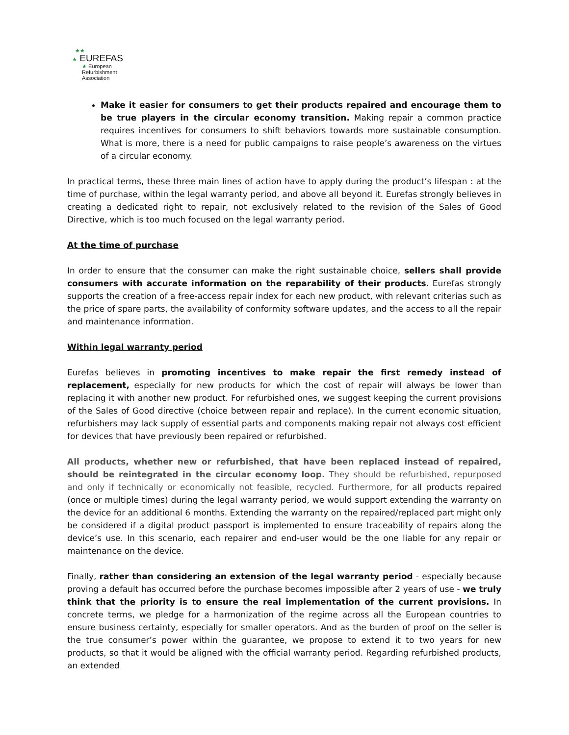★★
★ EUREFAS
★ European
Refurbishment
Association
Make it easier for consumers to get their products repaired and encourage them to be true players in the circular economy transition. Making repair a common practice requires incentives for consumers to shift behaviors towards more sustainable consumption. What is more, there is a need for public campaigns to raise people’s awareness on the virtues of a circular economy.
In practical terms, these three main lines of action have to apply during the product’s lifespan : at the time of purchase, within the legal warranty period, and above all beyond it. Eurefas strongly believes in creating a dedicated right to repair, not exclusively related to the revision of the Sales of Good Directive, which is too much focused on the legal warranty period.
At the time of purchase
In order to ensure that the consumer can make the right sustainable choice, sellers shall provide consumers with accurate information on the reparability of their products. Eurefas strongly supports the creation of a free-access repair index for each new product, with relevant criterias such as the price of spare parts, the availability of conformity software updates, and the access to all the repair and maintenance information.
Within legal warranty period
Eurefas believes in promoting incentives to make repair the first remedy instead of replacement, especially for new products for which the cost of repair will always be lower than replacing it with another new product. For refurbished ones, we suggest keeping the current provisions of the Sales of Good directive (choice between repair and replace). In the current economic situation, refurbishers may lack supply of essential parts and components making repair not always cost efficient for devices that have previously been repaired or refurbished.
All products, whether new or refurbished, that have been replaced instead of repaired, should be reintegrated in the circular economy loop. They should be refurbished, repurposed and only if technically or economically not feasible, recycled. Furthermore, for all products repaired (once or multiple times) during the legal warranty period, we would support extending the warranty on the device for an additional 6 months. Extending the warranty on the repaired/replaced part might only be considered if a digital product passport is implemented to ensure traceability of repairs along the device’s use. In this scenario, each repairer and end-user would be the one liable for any repair or maintenance on the device.
Finally, rather than considering an extension of the legal warranty period - especially because proving a default has occurred before the purchase becomes impossible after 2 years of use - we truly think that the priority is to ensure the real implementation of the current provisions. In concrete terms, we pledge for a harmonization of the regime across all the European countries to ensure business certainty, especially for smaller operators. And as the burden of proof on the seller is the true consumer’s power within the guarantee, we propose to extend it to two years for new products, so that it would be aligned with the official warranty period. Regarding refurbished products, an extended